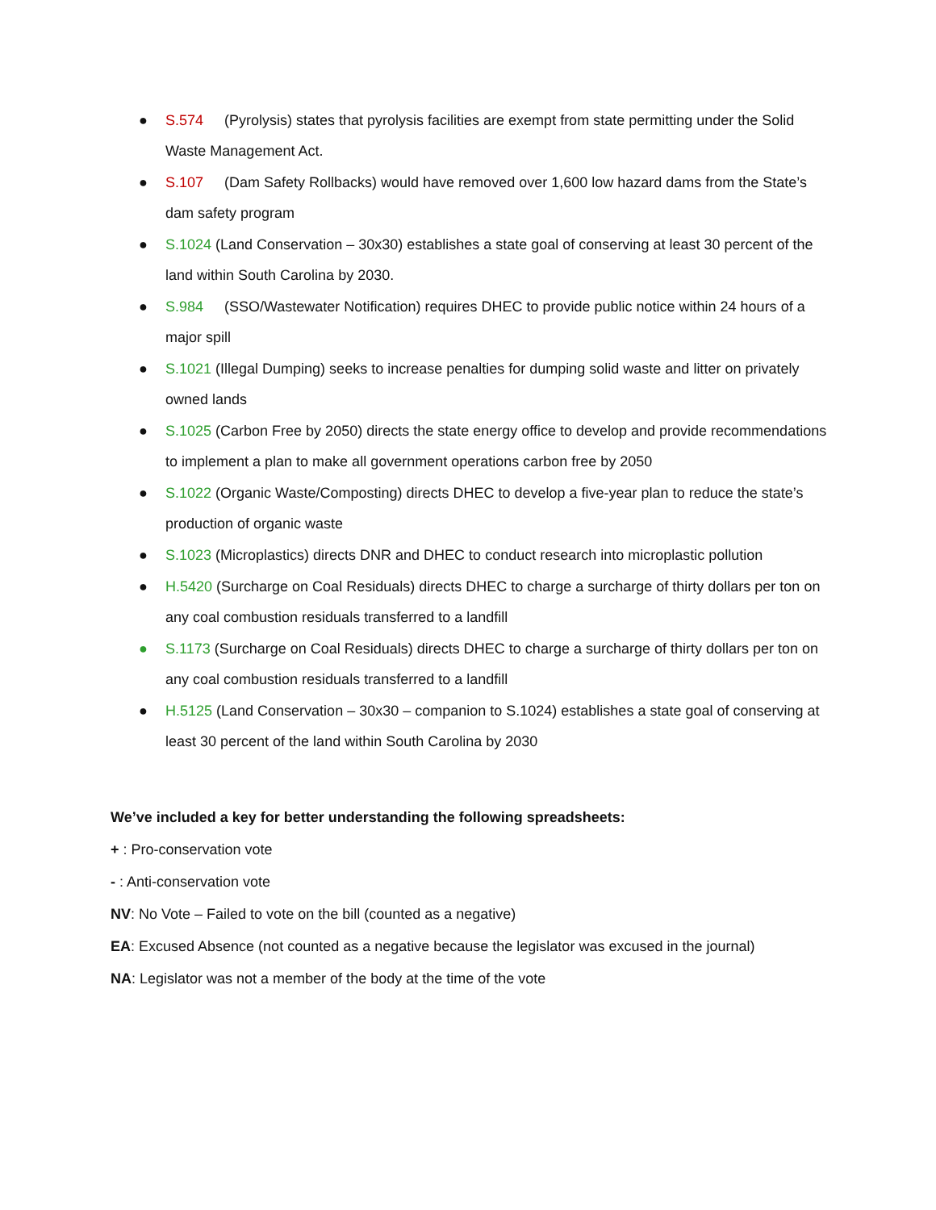● S.574 (Pyrolysis) states that pyrolysis facilities are exempt from state permitting under the Solid Waste Management Act.
● S.107 (Dam Safety Rollbacks) would have removed over 1,600 low hazard dams from the State’s dam safety program
● S.1024 (Land Conservation – 30x30) establishes a state goal of conserving at least 30 percent of the land within South Carolina by 2030.
● S.984 (SSO/Wastewater Notification) requires DHEC to provide public notice within 24 hours of a major spill
● S.1021 (Illegal Dumping) seeks to increase penalties for dumping solid waste and litter on privately owned lands
● S.1025 (Carbon Free by 2050) directs the state energy office to develop and provide recommendations to implement a plan to make all government operations carbon free by 2050
● S.1022 (Organic Waste/Composting) directs DHEC to develop a five-year plan to reduce the state’s production of organic waste
● S.1023 (Microplastics) directs DNR and DHEC to conduct research into microplastic pollution
● H.5420 (Surcharge on Coal Residuals) directs DHEC to charge a surcharge of thirty dollars per ton on any coal combustion residuals transferred to a landfill
● S.1173 (Surcharge on Coal Residuals) directs DHEC to charge a surcharge of thirty dollars per ton on any coal combustion residuals transferred to a landfill
● H.5125 (Land Conservation – 30x30 – companion to S.1024) establishes a state goal of conserving at least 30 percent of the land within South Carolina by 2030
We’ve included a key for better understanding the following spreadsheets:
+ : Pro-conservation vote
- : Anti-conservation vote
NV: No Vote – Failed to vote on the bill (counted as a negative)
EA: Excused Absence (not counted as a negative because the legislator was excused in the journal)
NA: Legislator was not a member of the body at the time of the vote